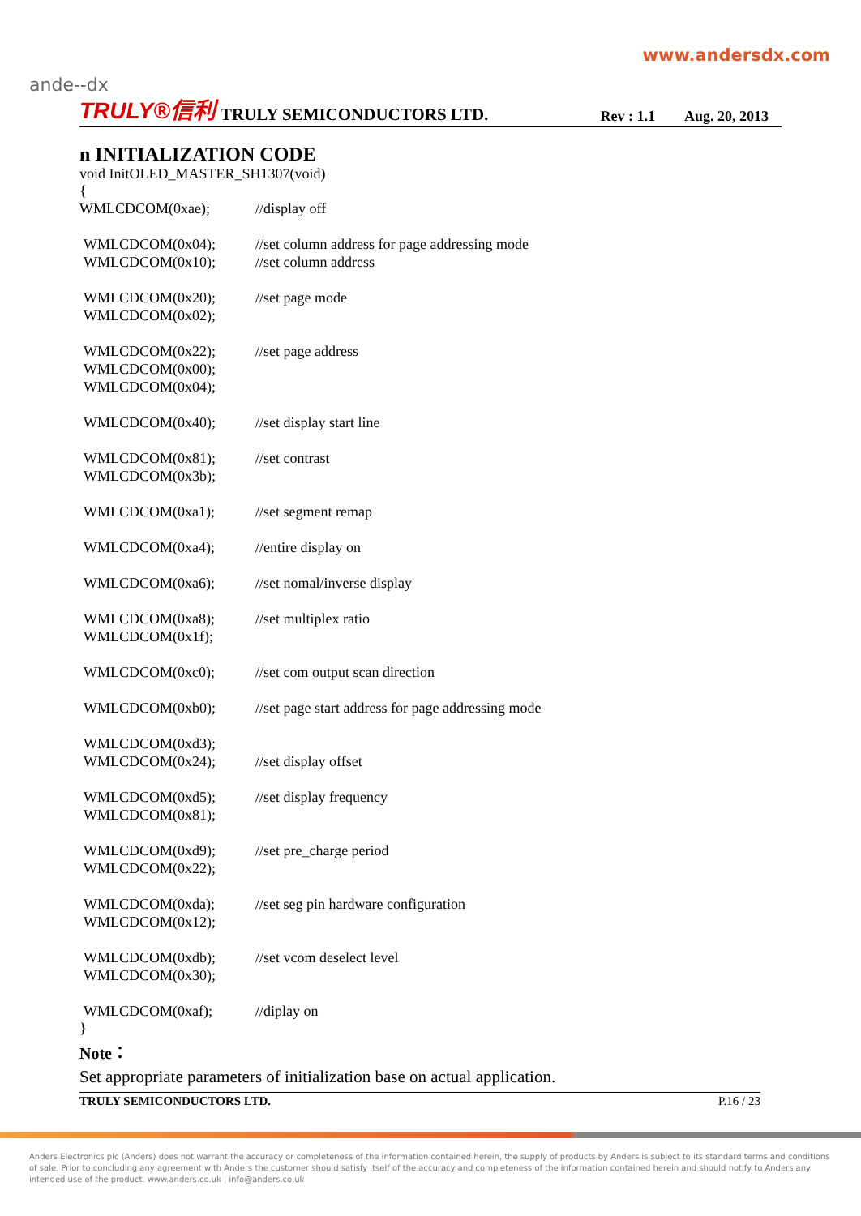www.andersdx.com
ande--dx
TRULY®信利 TRULY SEMICONDUCTORS LTD. Rev : 1.1 Aug. 20, 2013
n INITIALIZATION CODE
void InitOLED_MASTER_SH1307(void)
{
WMLCDCOM(0xae); //display off
WMLCDCOM(0x04); //set column address for page addressing mode
WMLCDCOM(0x10); //set column address
WMLCDCOM(0x20); //set page mode
WMLCDCOM(0x02);
WMLCDCOM(0x22); //set page address
WMLCDCOM(0x00);
WMLCDCOM(0x04);
WMLCDCOM(0x40); //set display start line
WMLCDCOM(0x81); //set contrast
WMLCDCOM(0x3b);
WMLCDCOM(0xa1); //set segment remap
WMLCDCOM(0xa4); //entire display on
WMLCDCOM(0xa6); //set nomal/inverse display
WMLCDCOM(0xa8); //set multiplex ratio
WMLCDCOM(0x1f);
WMLCDCOM(0xc0); //set com output scan direction
WMLCDCOM(0xb0); //set page start address for page addressing mode
WMLCDCOM(0xd3);
WMLCDCOM(0x24); //set display offset
WMLCDCOM(0xd5); //set display frequency
WMLCDCOM(0x81);
WMLCDCOM(0xd9); //set pre_charge period
WMLCDCOM(0x22);
WMLCDCOM(0xda); //set seg pin hardware configuration
WMLCDCOM(0x12);
WMLCDCOM(0xdb); //set vcom deselect level
WMLCDCOM(0x30);
WMLCDCOM(0xaf); //diplay on
}
Note：
Set appropriate parameters of initialization base on actual application.
TRULY SEMICONDUCTORS LTD. P.16 / 23
Anders Electronics plc (Anders) does not warrant the accuracy or completeness of the information contained herein, the supply of products by Anders is subject to its standard terms and conditions of sale. Prior to concluding any agreement with Anders the customer should satisfy itself of the accuracy and completeness of the information contained herein and should notify to Anders any intended use of the product. www.anders.co.uk | info@anders.co.uk